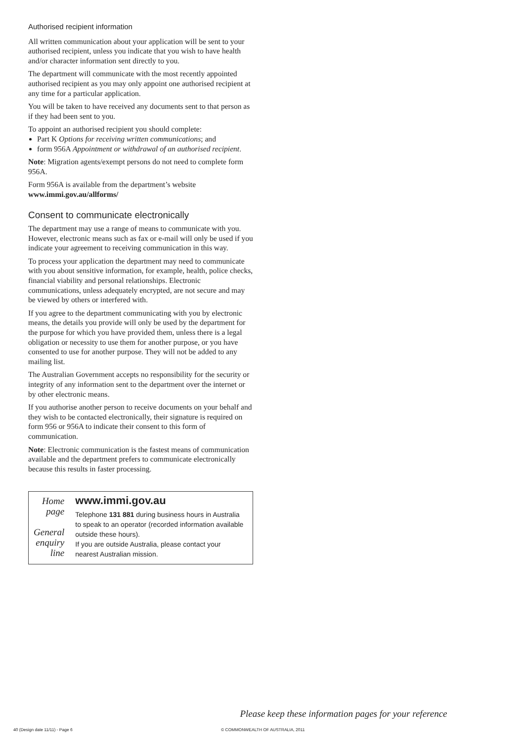Authorised recipient information
All written communication about your application will be sent to your authorised recipient, unless you indicate that you wish to have health and/or character information sent directly to you.
The department will communicate with the most recently appointed authorised recipient as you may only appoint one authorised recipient at any time for a particular application.
You will be taken to have received any documents sent to that person as if they had been sent to you.
To appoint an authorised recipient you should complete:
Part K Options for receiving written communications; and
form 956A Appointment or withdrawal of an authorised recipient.
Note: Migration agents/exempt persons do not need to complete form 956A.
Form 956A is available from the department’s website www.immi.gov.au/allforms/
Consent to communicate electronically
The department may use a range of means to communicate with you. However, electronic means such as fax or e-mail will only be used if you indicate your agreement to receiving communication in this way.
To process your application the department may need to communicate with you about sensitive information, for example, health, police checks, financial viability and personal relationships. Electronic communications, unless adequately encrypted, are not secure and may be viewed by others or interfered with.
If you agree to the department communicating with you by electronic means, the details you provide will only be used by the department for the purpose for which you have provided them, unless there is a legal obligation or necessity to use them for another purpose, or you have consented to use for another purpose. They will not be added to any mailing list.
The Australian Government accepts no responsibility for the security or integrity of any information sent to the department over the internet or by other electronic means.
If you authorise another person to receive documents on your behalf and they wish to be contacted electronically, their signature is required on form 956 or 956A to indicate their consent to this form of communication.
Note: Electronic communication is the fastest means of communication available and the department prefers to communicate electronically because this results in faster processing.
Home page
General
enquiry line
www.immi.gov.au
Telephone 131 881 during business hours in Australia to speak to an operator (recorded information available outside these hours).
If you are outside Australia, please contact your nearest Australian mission.
Please keep these information pages for your reference
40 (Design date 11/11) - Page 6 © COMMONWEALTH OF AUSTRALIA, 2011